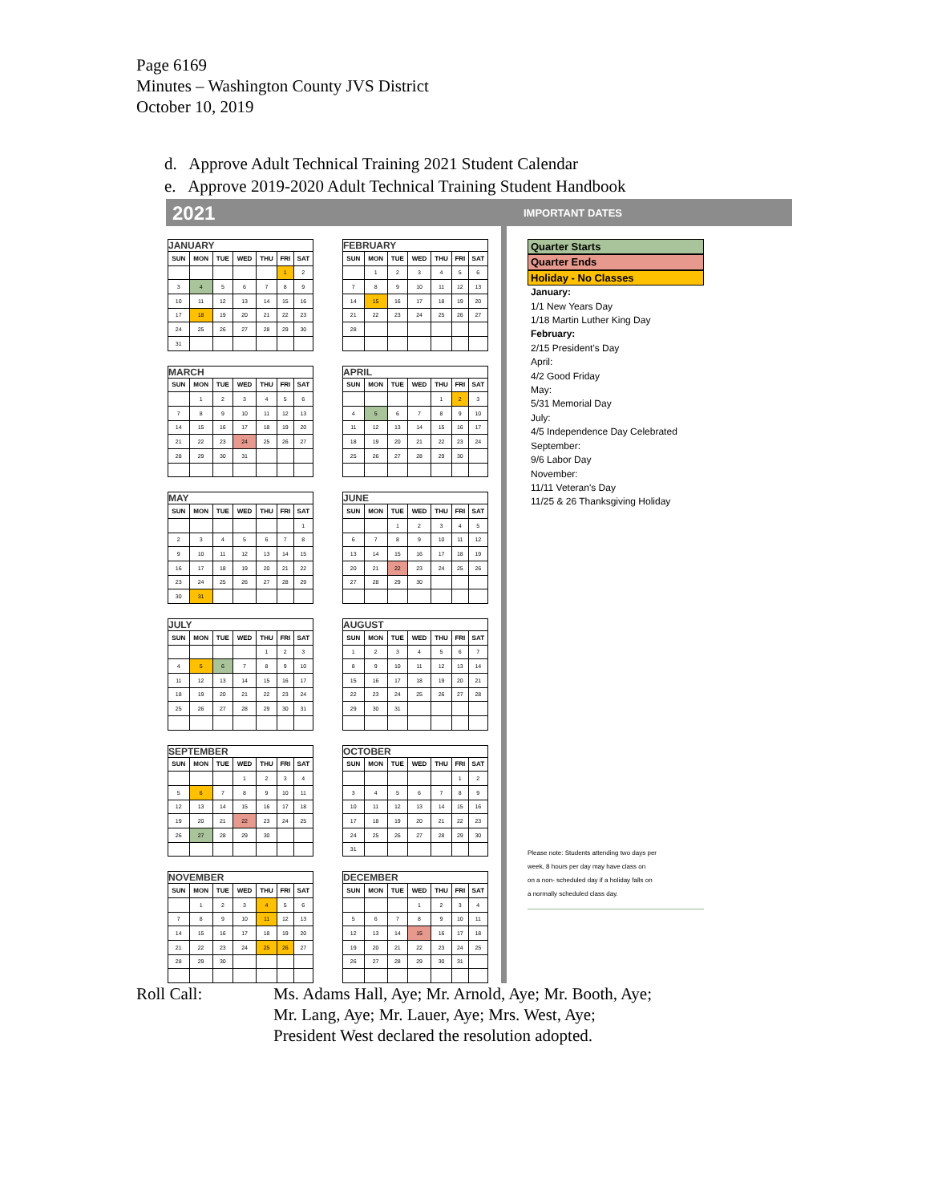Page 6169
Minutes – Washington County JVS District
October 10, 2019
d. Approve Adult Technical Training 2021 Student Calendar
e. Approve 2019-2020 Adult Technical Training Student Handbook
2021
IMPORTANT DATES
JANUARY
| SUN | MON | TUE | WED | THU | FRI | SAT |
| --- | --- | --- | --- | --- | --- | --- |
| | | | | | 1 | 2 |
| 3 | 4 | 5 | 6 | 7 | 8 | 9 |
| 10 | 11 | 12 | 13 | 14 | 15 | 16 |
| 17 | 18 | 19 | 20 | 21 | 22 | 23 |
| 24 | 25 | 26 | 27 | 28 | 29 | 30 |
| 31 | | | | | | |
FEBRUARY
| SUN | MON | TUE | WED | THU | FRI | SAT |
| --- | --- | --- | --- | --- | --- | --- |
| | 1 | 2 | 3 | 4 | 5 | 6 |
| 7 | 8 | 9 | 10 | 11 | 12 | 13 |
| 14 | 15 | 16 | 17 | 18 | 19 | 20 |
| 21 | 22 | 23 | 24 | 25 | 26 | 27 |
| 28 | | | | | | |
MARCH
| SUN | MON | TUE | WED | THU | FRI | SAT |
| --- | --- | --- | --- | --- | --- | --- |
| | 1 | 2 | 3 | 4 | 5 | 6 |
| 7 | 8 | 9 | 10 | 11 | 12 | 13 |
| 14 | 15 | 16 | 17 | 18 | 19 | 20 |
| 21 | 22 | 23 | 24 | 25 | 26 | 27 |
| 28 | 29 | 30 | 31 | | | |
APRIL
| SUN | MON | TUE | WED | THU | FRI | SAT |
| --- | --- | --- | --- | --- | --- | --- |
| | | | | 1 | 2 | 3 |
| 4 | 5 | 6 | 7 | 8 | 9 | 10 |
| 11 | 12 | 13 | 14 | 15 | 16 | 17 |
| 18 | 19 | 20 | 21 | 22 | 23 | 24 |
| 25 | 26 | 27 | 28 | 29 | 30 | |
MAY
| SUN | MON | TUE | WED | THU | FRI | SAT |
| --- | --- | --- | --- | --- | --- | --- |
| | | | | | | 1 |
| 2 | 3 | 4 | 5 | 6 | 7 | 8 |
| 9 | 10 | 11 | 12 | 13 | 14 | 15 |
| 16 | 17 | 18 | 19 | 20 | 21 | 22 |
| 23 | 24 | 25 | 26 | 27 | 28 | 29 |
| 30 | 31 | | | | | |
JUNE
| SUN | MON | TUE | WED | THU | FRI | SAT |
| --- | --- | --- | --- | --- | --- | --- |
| | | 1 | 2 | 3 | 4 | 5 |
| 6 | 7 | 8 | 9 | 10 | 11 | 12 |
| 13 | 14 | 15 | 16 | 17 | 18 | 19 |
| 20 | 21 | 22 | 23 | 24 | 25 | 26 |
| 27 | 28 | 29 | 30 | | | |
JULY
| SUN | MON | TUE | WED | THU | FRI | SAT |
| --- | --- | --- | --- | --- | --- | --- |
| | | | | 1 | 2 | 3 |
| 4 | 5 | 6 | 7 | 8 | 9 | 10 |
| 11 | 12 | 13 | 14 | 15 | 16 | 17 |
| 18 | 19 | 20 | 21 | 22 | 23 | 24 |
| 25 | 26 | 27 | 28 | 29 | 30 | 31 |
AUGUST
| SUN | MON | TUE | WED | THU | FRI | SAT |
| --- | --- | --- | --- | --- | --- | --- |
| 1 | 2 | 3 | 4 | 5 | 6 | 7 |
| 8 | 9 | 10 | 11 | 12 | 13 | 14 |
| 15 | 16 | 17 | 18 | 19 | 20 | 21 |
| 22 | 23 | 24 | 25 | 26 | 27 | 28 |
| 29 | 30 | 31 | | | | |
SEPTEMBER
| SUN | MON | TUE | WED | THU | FRI | SAT |
| --- | --- | --- | --- | --- | --- | --- |
| | | | 1 | 2 | 3 | 4 |
| 5 | 6 | 7 | 8 | 9 | 10 | 11 |
| 12 | 13 | 14 | 15 | 16 | 17 | 18 |
| 19 | 20 | 21 | 22 | 23 | 24 | 25 |
| 26 | 27 | 28 | 29 | 30 | | |
OCTOBER
| SUN | MON | TUE | WED | THU | FRI | SAT |
| --- | --- | --- | --- | --- | --- | --- |
| | | | | | 1 | 2 |
| 3 | 4 | 5 | 6 | 7 | 8 | 9 |
| 10 | 11 | 12 | 13 | 14 | 15 | 16 |
| 17 | 18 | 19 | 20 | 21 | 22 | 23 |
| 24 | 25 | 26 | 27 | 28 | 29 | 30 |
| 31 | | | | | | |
NOVEMBER
| SUN | MON | TUE | WED | THU | FRI | SAT |
| --- | --- | --- | --- | --- | --- | --- |
| | 1 | 2 | 3 | 4 | 5 | 6 |
| 7 | 8 | 9 | 10 | 11 | 12 | 13 |
| 14 | 15 | 16 | 17 | 18 | 19 | 20 |
| 21 | 22 | 23 | 24 | 25 | 26 | 27 |
| 28 | 29 | 30 | | | | |
DECEMBER
| SUN | MON | TUE | WED | THU | FRI | SAT |
| --- | --- | --- | --- | --- | --- | --- |
| | | | 1 | 2 | 3 | 4 |
| 5 | 6 | 7 | 8 | 9 | 10 | 11 |
| 12 | 13 | 14 | 15 | 16 | 17 | 18 |
| 19 | 20 | 21 | 22 | 23 | 24 | 25 |
| 26 | 27 | 28 | 29 | 30 | 31 | |
Quarter Starts
Quarter Ends
Holiday - No Classes
January:
1/1 New Years Day
1/18 Martin Luther King Day
February:
2/15 President's Day
April:
4/2 Good Friday
May:
5/31 Memorial Day
July:
4/5 Independence Day Celebrated
September:
9/6 Labor Day
November:
11/11 Veteran's Day
11/25 & 26 Thanksgiving Holiday
Please note: Students attending two days per
week, 8 hours per day may have class on
on a non- scheduled day if a holiday falls on
a normally scheduled class day.
Roll Call: Ms. Adams Hall, Aye; Mr. Arnold, Aye; Mr. Booth, Aye;
Mr. Lang, Aye; Mr. Lauer, Aye; Mrs. West, Aye;
President West declared the resolution adopted.